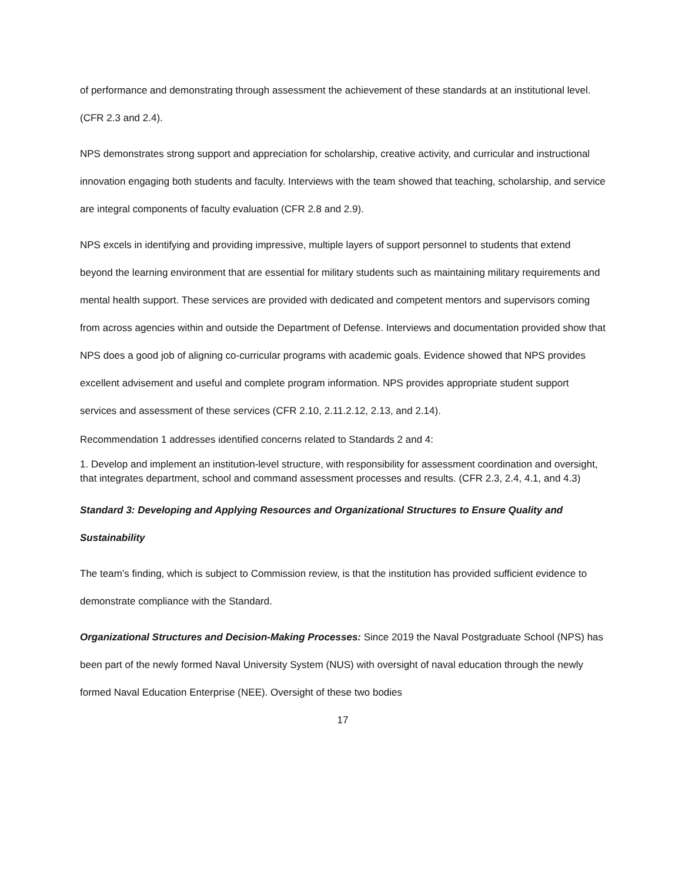of performance and demonstrating through assessment the achievement of these standards at an institutional level. (CFR 2.3 and 2.4).
NPS demonstrates strong support and appreciation for scholarship, creative activity, and curricular and instructional innovation engaging both students and faculty. Interviews with the team showed that teaching, scholarship, and service are integral components of faculty evaluation (CFR 2.8 and 2.9).
NPS excels in identifying and providing impressive, multiple layers of support personnel to students that extend beyond the learning environment that are essential for military students such as maintaining military requirements and mental health support. These services are provided with dedicated and competent mentors and supervisors coming from across agencies within and outside the Department of Defense. Interviews and documentation provided show that NPS does a good job of aligning co-curricular programs with academic goals. Evidence showed that NPS provides excellent advisement and useful and complete program information. NPS provides appropriate student support services and assessment of these services (CFR 2.10, 2.11.2.12, 2.13, and 2.14).
Recommendation 1 addresses identified concerns related to Standards 2 and 4:
1. Develop and implement an institution-level structure, with responsibility for assessment coordination and oversight, that integrates department, school and command assessment processes and results. (CFR 2.3, 2.4, 4.1, and 4.3)
Standard 3: Developing and Applying Resources and Organizational Structures to Ensure Quality and Sustainability
The team’s finding, which is subject to Commission review, is that the institution has provided sufficient evidence to demonstrate compliance with the Standard.
Organizational Structures and Decision-Making Processes: Since 2019 the Naval Postgraduate School (NPS) has been part of the newly formed Naval University System (NUS) with oversight of naval education through the newly formed Naval Education Enterprise (NEE). Oversight of these two bodies
17